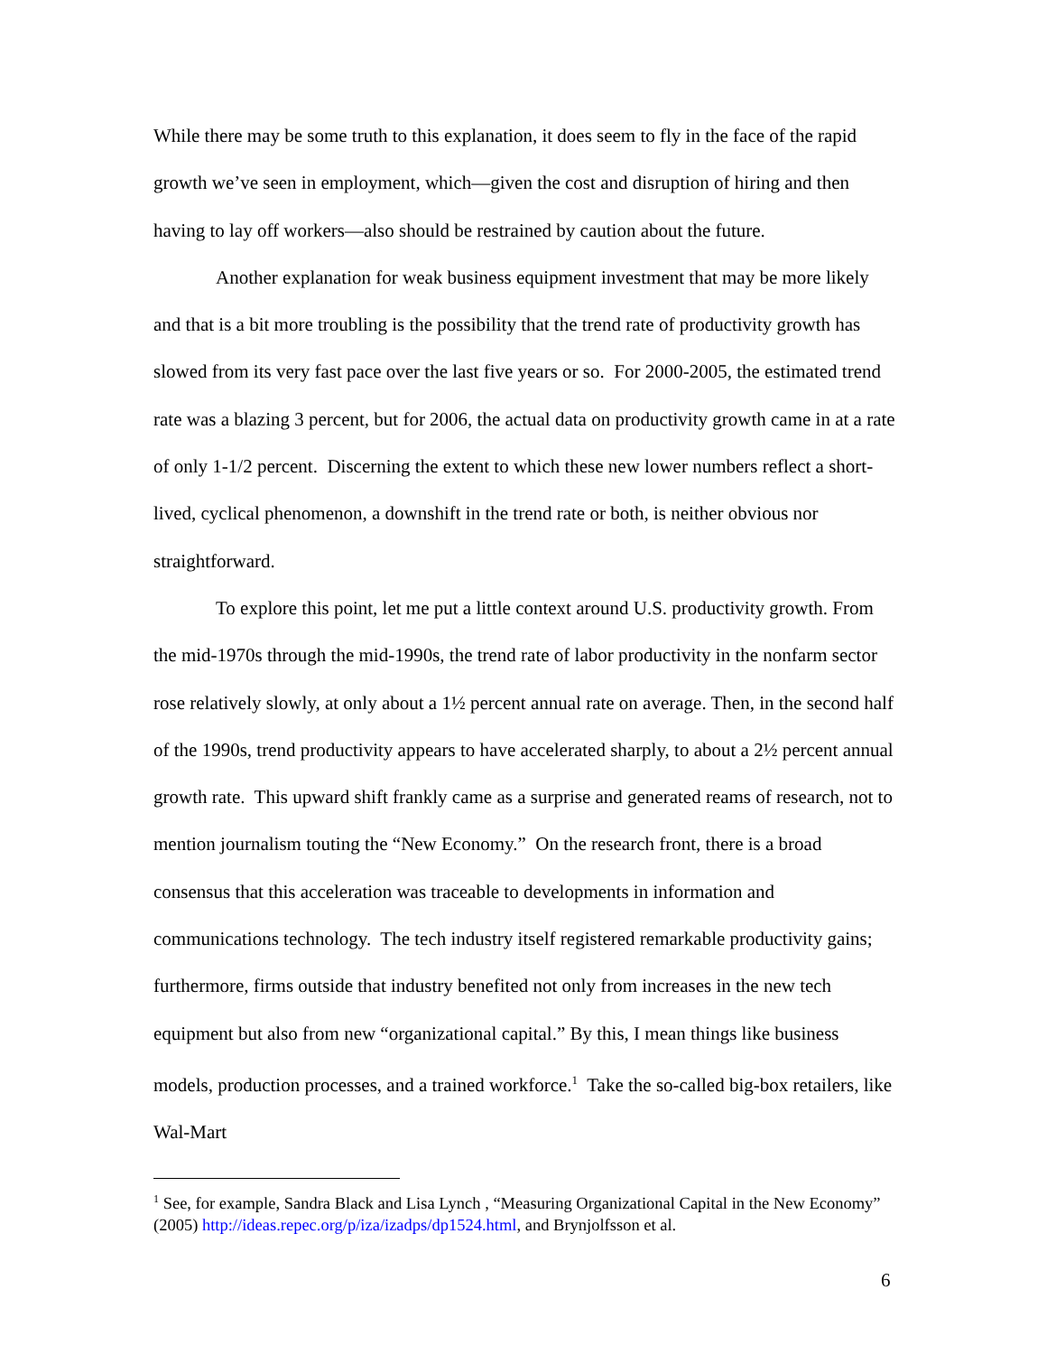While there may be some truth to this explanation, it does seem to fly in the face of the rapid growth we’ve seen in employment, which—given the cost and disruption of hiring and then having to lay off workers—also should be restrained by caution about the future.
Another explanation for weak business equipment investment that may be more likely and that is a bit more troubling is the possibility that the trend rate of productivity growth has slowed from its very fast pace over the last five years or so. For 2000-2005, the estimated trend rate was a blazing 3 percent, but for 2006, the actual data on productivity growth came in at a rate of only 1-1/2 percent. Discerning the extent to which these new lower numbers reflect a short-lived, cyclical phenomenon, a downshift in the trend rate or both, is neither obvious nor straightforward.
To explore this point, let me put a little context around U.S. productivity growth. From the mid-1970s through the mid-1990s, the trend rate of labor productivity in the nonfarm sector rose relatively slowly, at only about a 1½ percent annual rate on average. Then, in the second half of the 1990s, trend productivity appears to have accelerated sharply, to about a 2½ percent annual growth rate. This upward shift frankly came as a surprise and generated reams of research, not to mention journalism touting the “New Economy.” On the research front, there is a broad consensus that this acceleration was traceable to developments in information and communications technology. The tech industry itself registered remarkable productivity gains; furthermore, firms outside that industry benefited not only from increases in the new tech equipment but also from new “organizational capital.” By this, I mean things like business models, production processes, and a trained workforce.<sup>1</sup> Take the so-called big-box retailers, like Wal-Mart
<sup>1</sup> See, for example, Sandra Black and Lisa Lynch , “Measuring Organizational Capital in the New Economy” (2005) http://ideas.repec.org/p/iza/izadps/dp1524.html, and Brynjolfsson et al.
6